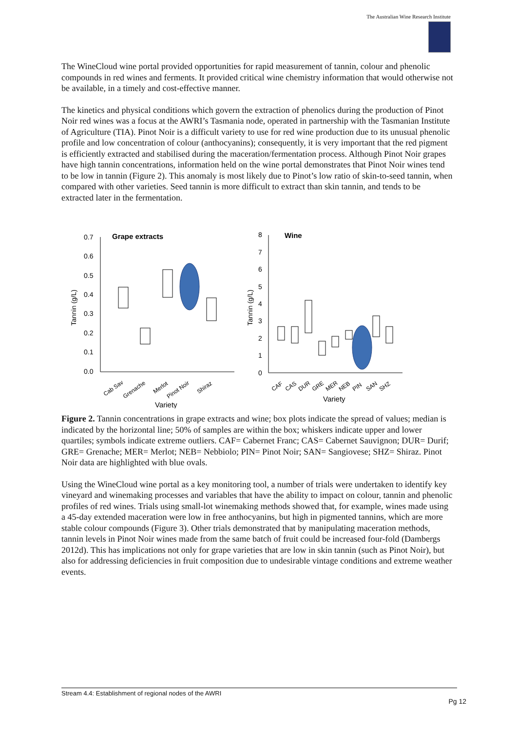The Australian Wine Research Institute
The WineCloud wine portal provided opportunities for rapid measurement of tannin, colour and phenolic compounds in red wines and ferments. It provided critical wine chemistry information that would otherwise not be available, in a timely and cost-effective manner.
The kinetics and physical conditions which govern the extraction of phenolics during the production of Pinot Noir red wines was a focus at the AWRI’s Tasmania node, operated in partnership with the Tasmanian Institute of Agriculture (TIA). Pinot Noir is a difficult variety to use for red wine production due to its unusual phenolic profile and low concentration of colour (anthocyanins); consequently, it is very important that the red pigment is efficiently extracted and stabilised during the maceration/fermentation process. Although Pinot Noir grapes have high tannin concentrations, information held on the wine portal demonstrates that Pinot Noir wines tend to be low in tannin (Figure 2). This anomaly is most likely due to Pinot’s low ratio of skin-to-seed tannin, when compared with other varieties. Seed tannin is more difficult to extract than skin tannin, and tends to be extracted later in the fermentation.
Grape extracts
Wine
0.7
0.6
0.5
0.4
0.3
0.2
0.1
0.0
Tannin (g/L)
Cab Sav
Grenache
Merlot
Pinot Noir
Shiraz
Variety
8
7
6
5
4
3
2
1
0
Tannin (g/L)
CAF
CAS
DUR
GRE
MER
NEB
PIN
SAN
SHZ
Variety
Figure 2. Tannin concentrations in grape extracts and wine; box plots indicate the spread of values; median is indicated by the horizontal line; 50% of samples are within the box; whiskers indicate upper and lower quartiles; symbols indicate extreme outliers. CAF= Cabernet Franc; CAS= Cabernet Sauvignon; DUR= Durif; GRE= Grenache; MER= Merlot; NEB= Nebbiolo; PIN= Pinot Noir; SAN= Sangiovese; SHZ= Shiraz. Pinot Noir data are highlighted with blue ovals.
Using the WineCloud wine portal as a key monitoring tool, a number of trials were undertaken to identify key vineyard and winemaking processes and variables that have the ability to impact on colour, tannin and phenolic profiles of red wines. Trials using small-lot winemaking methods showed that, for example, wines made using a 45-day extended maceration were low in free anthocyanins, but high in pigmented tannins, which are more stable colour compounds (Figure 3). Other trials demonstrated that by manipulating maceration methods, tannin levels in Pinot Noir wines made from the same batch of fruit could be increased four-fold (Dambergs 2012d). This has implications not only for grape varieties that are low in skin tannin (such as Pinot Noir), but also for addressing deficiencies in fruit composition due to undesirable vintage conditions and extreme weather events.
Stream 4.4: Establishment of regional nodes of the AWRI
Pg 12